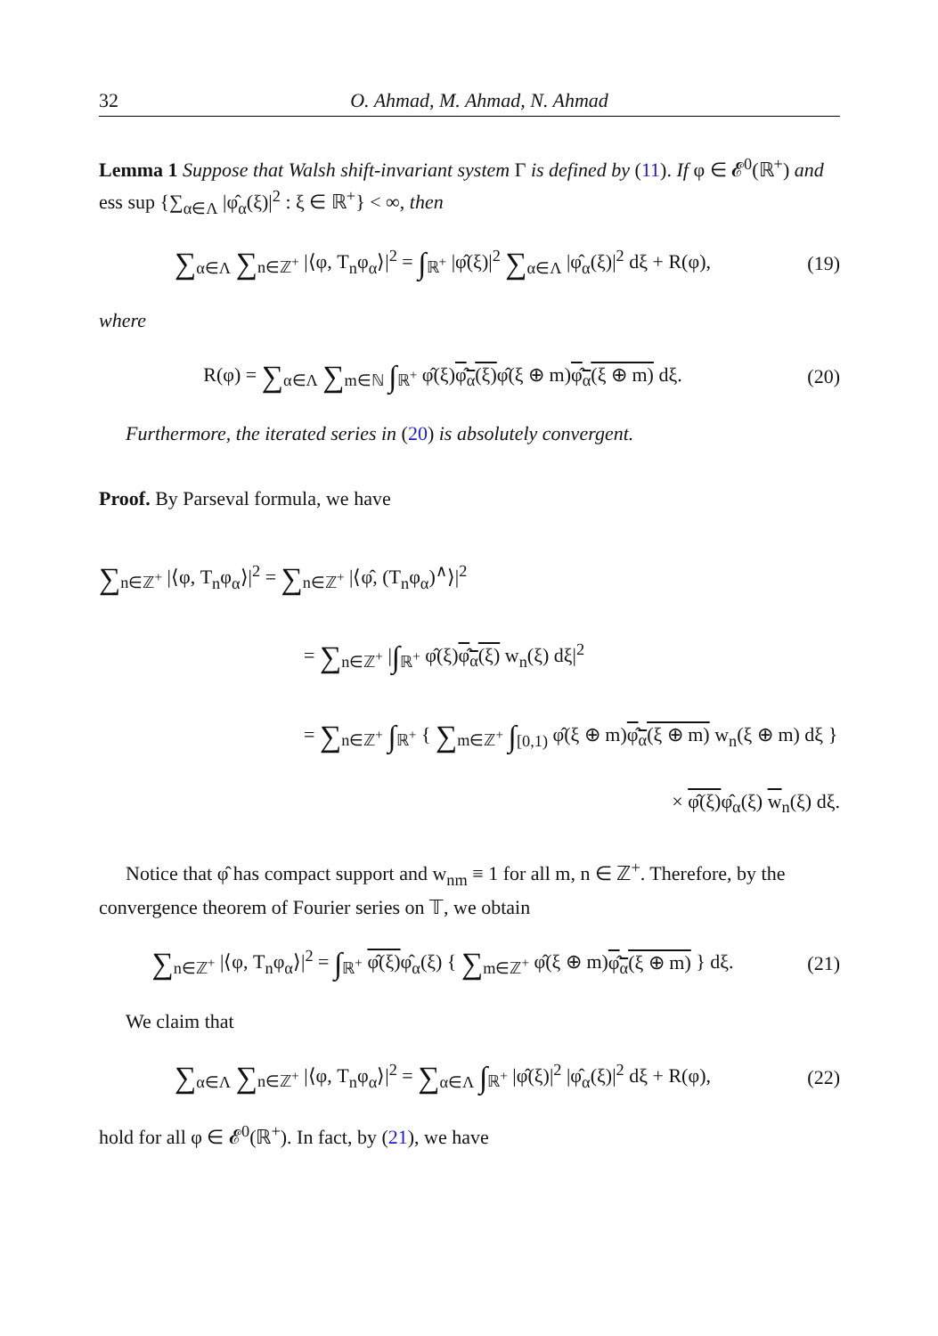32 O. Ahmad, M. Ahmad, N. Ahmad
Lemma 1 Suppose that Walsh shift-invariant system Γ is defined by (11). If φ ∈ 𝓔<sup>0</sup>(ℝ<sup>+</sup>) and ess sup {∑<sub>α∈Λ</sub> |φ̂<sub>α</sub>(ξ)|<sup>2</sup> : ξ ∈ ℝ<sup>+</sup>} < ∞, then
∑<sub>α∈Λ</sub> ∑<sub>n∈ℤ<sup>+</sup></sub> |⟨φ, T<sub>n</sub>φ<sub>α</sub>⟩|<sup>2</sup> = ∫<sub>ℝ<sup>+</sup></sub> |φ̂(ξ)|<sup>2</sup> ∑<sub>α∈Λ</sub> |φ̂<sub>α</sub>(ξ)|<sup>2</sup> dξ + R(φ),
(19)
where
R(φ) = ∑<sub>α∈Λ</sub> ∑<sub>m∈ℕ</sub> ∫<sub>ℝ<sup>+</sup></sub> φ̂(ξ)φ̂<sub>α</sub>(ξ) φ̂(ξ ⊕ m)φ̂<sub>α</sub>(ξ ⊕ m) dξ.
(20)
Furthermore, the iterated series in (20) is absolutely convergent.
Proof. By Parseval formula, we have
∑<sub>n∈ℤ<sup>+</sup></sub> |⟨φ, T<sub>n</sub>φ<sub>α</sub>⟩|<sup>2</sup> = ∑<sub>n∈ℤ<sup>+</sup></sub> |⟨φ̂, (T<sub>n</sub>φ<sub>α</sub>)<sup>∧</sup>⟩|<sup>2</sup>
= ∑<sub>n∈ℤ<sup>+</sup></sub> |∫<sub>ℝ<sup>+</sup></sub> φ̂(ξ)φ̂<sub>α</sub>(ξ) w<sub>n</sub>(ξ) dξ|<sup>2</sup>
= ∑<sub>n∈ℤ<sup>+</sup></sub> ∫<sub>ℝ<sup>+</sup></sub> { ∑<sub>m∈ℤ<sup>+</sup></sub> ∫<sub>[0,1)</sub> φ̂(ξ ⊕ m)φ̂<sub>α</sub>(ξ ⊕ m) w<sub>n</sub>(ξ ⊕ m) dξ }
× φ̂(ξ) φ̂<sub>α</sub>(ξ) w<sub>n</sub>(ξ) dξ.
Notice that φ̂ has compact support and w<sub>nm</sub> ≡ 1 for all m, n ∈ ℤ<sup>+</sup>. Therefore, by the convergence theorem of Fourier series on 𝕋, we obtain
∑<sub>n∈ℤ<sup>+</sup></sub> |⟨φ, T<sub>n</sub>φ<sub>α</sub>⟩|<sup>2</sup> = ∫<sub>ℝ<sup>+</sup></sub> φ̂(ξ) φ̂<sub>α</sub>(ξ) { ∑<sub>m∈ℤ<sup>+</sup></sub> φ̂(ξ ⊕ m)φ̂<sub>α</sub>(ξ ⊕ m) } dξ.
(21)
We claim that
∑<sub>α∈Λ</sub> ∑<sub>n∈ℤ<sup>+</sup></sub> |⟨φ, T<sub>n</sub>φ<sub>α</sub>⟩|<sup>2</sup> = ∑<sub>α∈Λ</sub> ∫<sub>ℝ<sup>+</sup></sub> |φ̂(ξ)|<sup>2</sup> |φ̂<sub>α</sub>(ξ)|<sup>2</sup> dξ + R(φ),
(22)
hold for all φ ∈ 𝓔<sup>0</sup>(ℝ<sup>+</sup>). In fact, by (21), we have